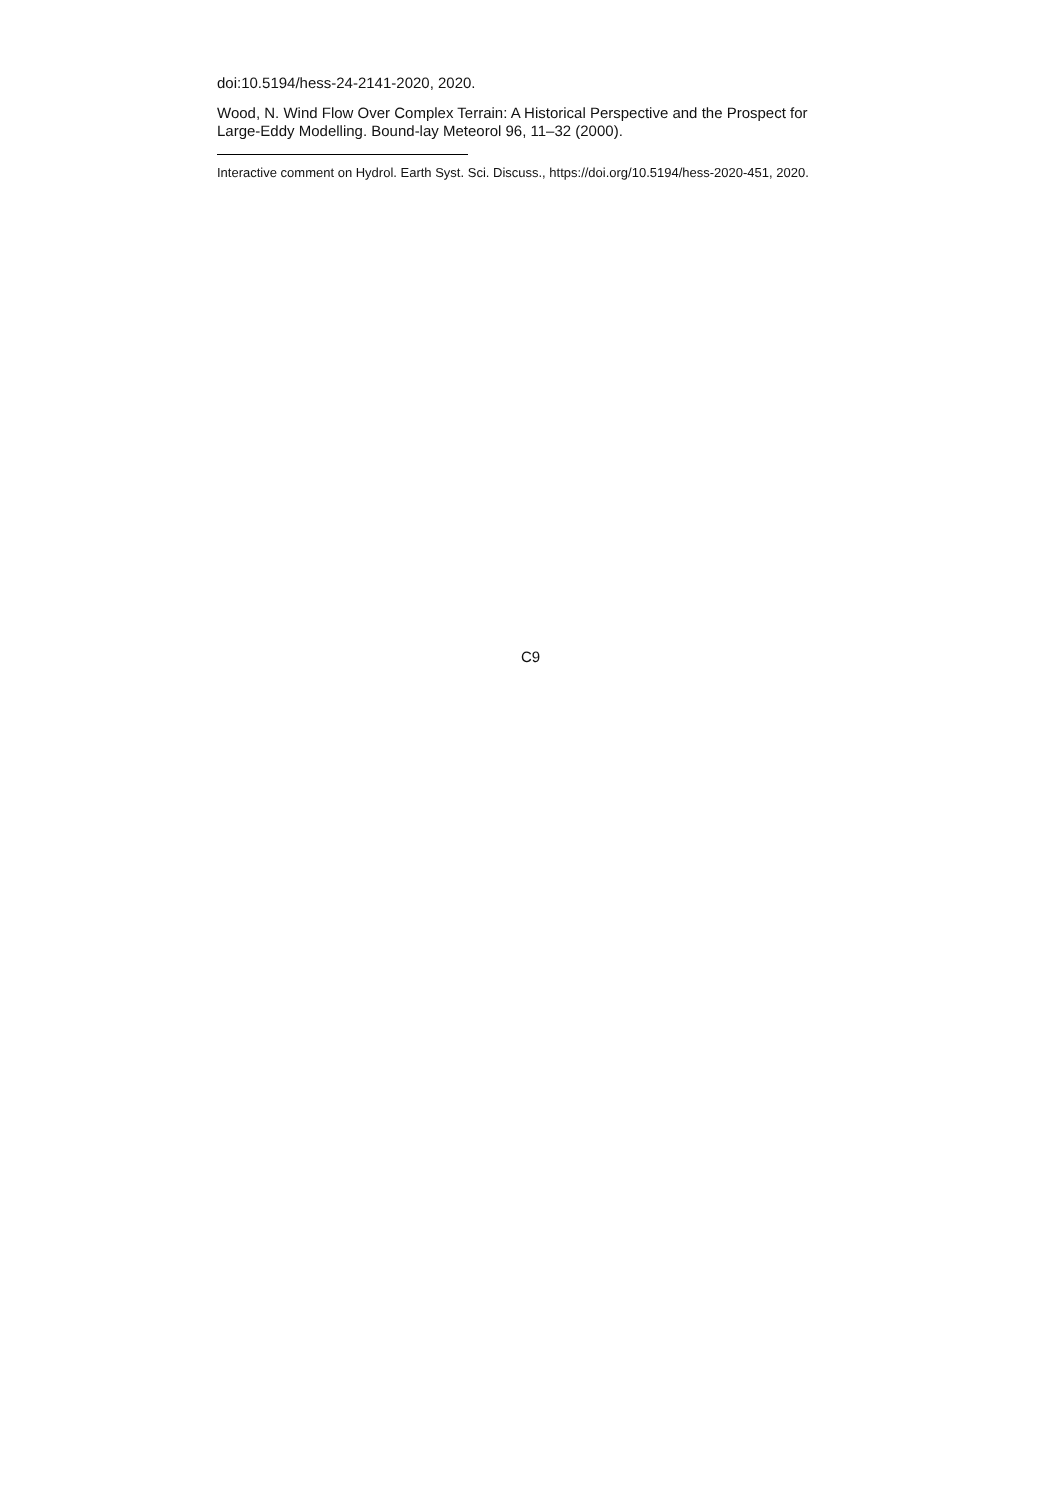doi:10.5194/hess-24-2141-2020, 2020.
Wood, N. Wind Flow Over Complex Terrain: A Historical Perspective and the Prospect for Large-Eddy Modelling. Bound-lay Meteorol 96, 11–32 (2000).
Interactive comment on Hydrol. Earth Syst. Sci. Discuss., https://doi.org/10.5194/hess-2020-451, 2020.
C9